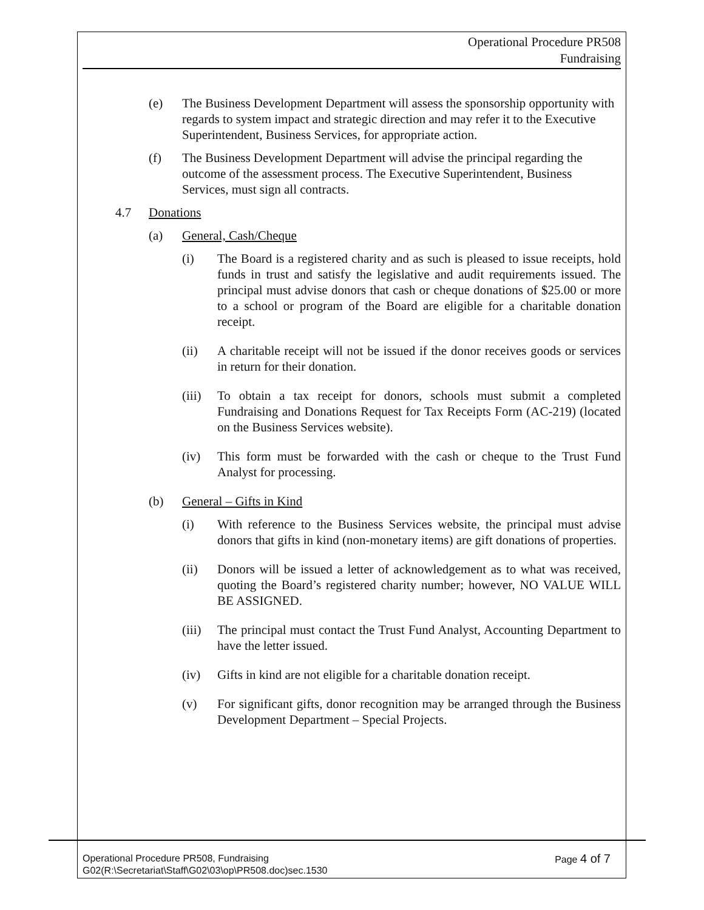Operational Procedure PR508
Fundraising
(e) The Business Development Department will assess the sponsorship opportunity with regards to system impact and strategic direction and may refer it to the Executive Superintendent, Business Services, for appropriate action.
(f) The Business Development Department will advise the principal regarding the outcome of the assessment process. The Executive Superintendent, Business Services, must sign all contracts.
4.7 Donations
(a) General, Cash/Cheque
(i) The Board is a registered charity and as such is pleased to issue receipts, hold funds in trust and satisfy the legislative and audit requirements issued. The principal must advise donors that cash or cheque donations of $25.00 or more to a school or program of the Board are eligible for a charitable donation receipt.
(ii) A charitable receipt will not be issued if the donor receives goods or services in return for their donation.
(iii)
To obtain a tax receipt for donors, schools must submit a completed Fundraising and Donations Request for Tax Receipts Form (AC-219) (located on the Business Services website).
(iv) This form must be forwarded with the cash or cheque to the Trust Fund Analyst for processing.
(b) General – Gifts in Kind
(i) With reference to the Business Services website, the principal must advise donors that gifts in kind (non-monetary items) are gift donations of properties.
(ii) Donors will be issued a letter of acknowledgement as to what was received, quoting the Board’s registered charity number; however, NO VALUE WILL BE ASSIGNED.
(iii)
The principal must contact the Trust Fund Analyst, Accounting Department to have the letter issued.
(iv) Gifts in kind are not eligible for a charitable donation receipt.
(v) For significant gifts, donor recognition may be arranged through the Business Development Department – Special Projects.
Operational Procedure PR508, Fundraising
G02(R:\Secretariat\Staff\G02\03\op\PR508.doc)sec.1530
Page 4 of 7